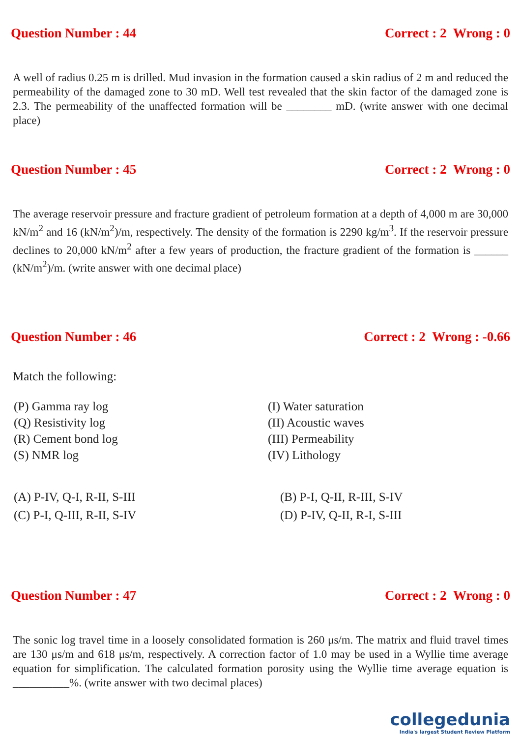Question Number : 44 Correct : 2 Wrong : 0
A well of radius 0.25 m is drilled. Mud invasion in the formation caused a skin radius of 2 m and reduced the permeability of the damaged zone to 30 mD. Well test revealed that the skin factor of the damaged zone is 2.3. The permeability of the unaffected formation will be ________ mD. (write answer with one decimal place)
Question Number : 45 Correct : 2 Wrong : 0
The average reservoir pressure and fracture gradient of petroleum formation at a depth of 4,000 m are 30,000 kN/m<sup>2</sup> and 16 (kN/m<sup>2</sup>)/m, respectively. The density of the formation is 2290 kg/m<sup>3</sup>. If the reservoir pressure declines to 20,000 kN/m<sup>2</sup> after a few years of production, the fracture gradient of the formation is ______ (kN/m<sup>2</sup>)/m. (write answer with one decimal place)
Question Number : 46 Correct : 2 Wrong : -0.66
Match the following:
(P) Gamma ray log
(Q) Resistivity log
(R) Cement bond log
(S) NMR log
(I) Water saturation
(II) Acoustic waves
(III) Permeability
(IV) Lithology
(A) P-IV, Q-I, R-II, S-III
(C) P-I, Q-III, R-II, S-IV
(B) P-I, Q-II, R-III, S-IV
(D) P-IV, Q-II, R-I, S-III
Question Number : 47 Correct : 2 Wrong : 0
The sonic log travel time in a loosely consolidated formation is 260 μs/m. The matrix and fluid travel times are 130 μs/m and 618 μs/m, respectively. A correction factor of 1.0 may be used in a Wyllie time average equation for simplification. The calculated formation porosity using the Wyllie time average equation is __________%. (write answer with two decimal places)
collegedunia
India's largest Student Review Platform